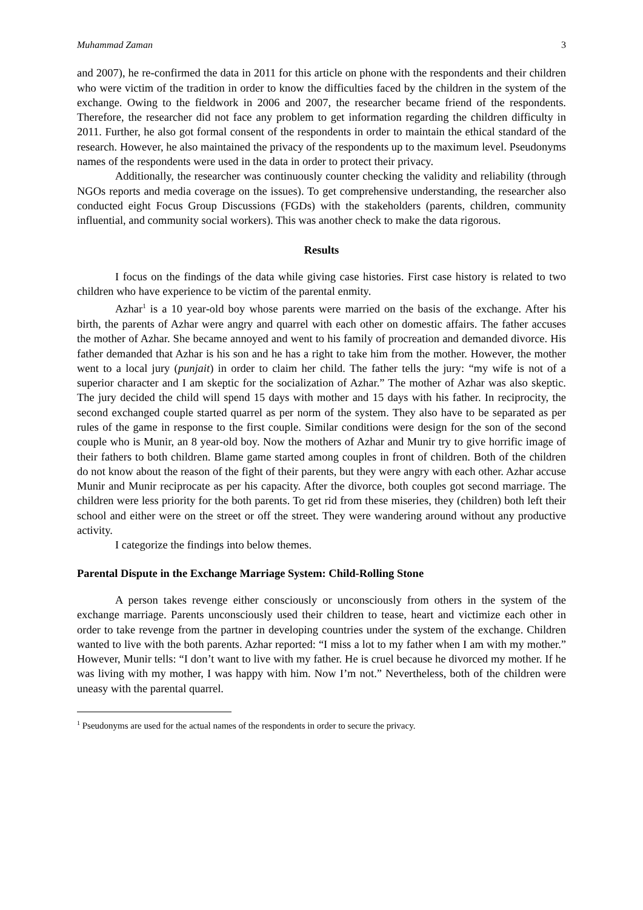Muhammad Zaman 3
and 2007), he re-confirmed the data in 2011 for this article on phone with the respondents and their children who were victim of the tradition in order to know the difficulties faced by the children in the system of the exchange. Owing to the fieldwork in 2006 and 2007, the researcher became friend of the respondents. Therefore, the researcher did not face any problem to get information regarding the children difficulty in 2011. Further, he also got formal consent of the respondents in order to maintain the ethical standard of the research. However, he also maintained the privacy of the respondents up to the maximum level. Pseudonyms names of the respondents were used in the data in order to protect their privacy.
Additionally, the researcher was continuously counter checking the validity and reliability (through NGOs reports and media coverage on the issues). To get comprehensive understanding, the researcher also conducted eight Focus Group Discussions (FGDs) with the stakeholders (parents, children, community influential, and community social workers). This was another check to make the data rigorous.
Results
I focus on the findings of the data while giving case histories. First case history is related to two children who have experience to be victim of the parental enmity.
Azhar<sup>1</sup> is a 10 year-old boy whose parents were married on the basis of the exchange. After his birth, the parents of Azhar were angry and quarrel with each other on domestic affairs. The father accuses the mother of Azhar. She became annoyed and went to his family of procreation and demanded divorce. His father demanded that Azhar is his son and he has a right to take him from the mother. However, the mother went to a local jury (punjait) in order to claim her child. The father tells the jury: “my wife is not of a superior character and I am skeptic for the socialization of Azhar.” The mother of Azhar was also skeptic. The jury decided the child will spend 15 days with mother and 15 days with his father. In reciprocity, the second exchanged couple started quarrel as per norm of the system. They also have to be separated as per rules of the game in response to the first couple. Similar conditions were design for the son of the second couple who is Munir, an 8 year-old boy. Now the mothers of Azhar and Munir try to give horrific image of their fathers to both children. Blame game started among couples in front of children. Both of the children do not know about the reason of the fight of their parents, but they were angry with each other. Azhar accuse Munir and Munir reciprocate as per his capacity. After the divorce, both couples got second marriage. The children were less priority for the both parents. To get rid from these miseries, they (children) both left their school and either were on the street or off the street. They were wandering around without any productive activity.
I categorize the findings into below themes.
Parental Dispute in the Exchange Marriage System: Child-Rolling Stone
A person takes revenge either consciously or unconsciously from others in the system of the exchange marriage. Parents unconsciously used their children to tease, heart and victimize each other in order to take revenge from the partner in developing countries under the system of the exchange. Children wanted to live with the both parents. Azhar reported: “I miss a lot to my father when I am with my mother.” However, Munir tells: “I don’t want to live with my father. He is cruel because he divorced my mother. If he was living with my mother, I was happy with him. Now I’m not.” Nevertheless, both of the children were uneasy with the parental quarrel.
<sup>1</sup> Pseudonyms are used for the actual names of the respondents in order to secure the privacy.